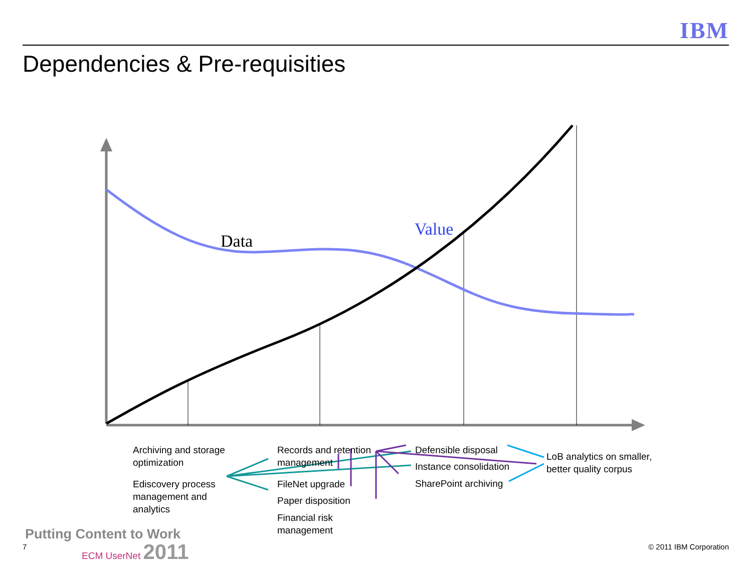IBM
Dependencies & Pre-requisities
Data
Value
Archiving and storage
optimization
Ediscovery process
management and
analytics
Records and retention
management
FileNet upgrade
Paper disposition
Financial risk
management
Defensible disposal
Instance consolidation
SharePoint archiving
LoB analytics on smaller,
better quality corpus
Putting Content to Work
7 ECM UserNet 2011 © 2011 IBM Corporation